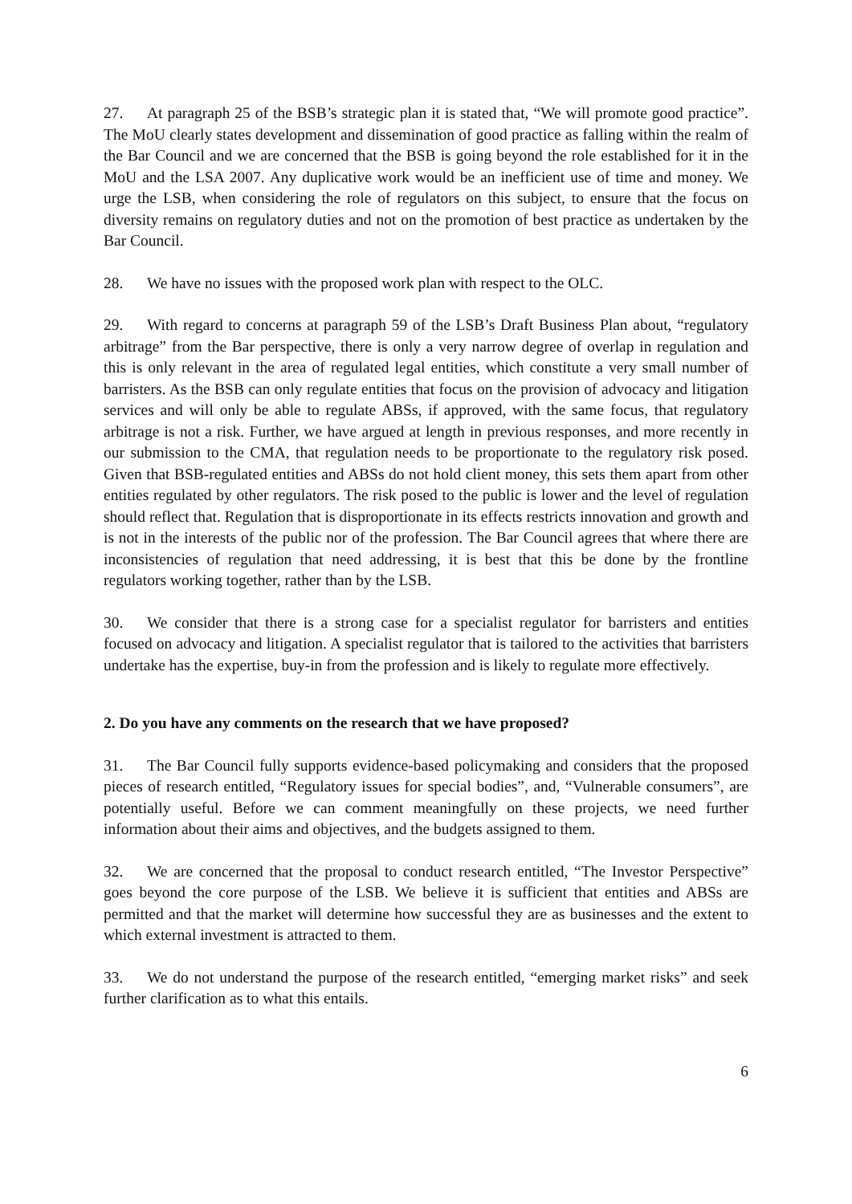27. At paragraph 25 of the BSB’s strategic plan it is stated that, “We will promote good practice”. The MoU clearly states development and dissemination of good practice as falling within the realm of the Bar Council and we are concerned that the BSB is going beyond the role established for it in the MoU and the LSA 2007. Any duplicative work would be an inefficient use of time and money. We urge the LSB, when considering the role of regulators on this subject, to ensure that the focus on diversity remains on regulatory duties and not on the promotion of best practice as undertaken by the Bar Council.
28. We have no issues with the proposed work plan with respect to the OLC.
29. With regard to concerns at paragraph 59 of the LSB’s Draft Business Plan about, “regulatory arbitrage” from the Bar perspective, there is only a very narrow degree of overlap in regulation and this is only relevant in the area of regulated legal entities, which constitute a very small number of barristers. As the BSB can only regulate entities that focus on the provision of advocacy and litigation services and will only be able to regulate ABSs, if approved, with the same focus, that regulatory arbitrage is not a risk. Further, we have argued at length in previous responses, and more recently in our submission to the CMA, that regulation needs to be proportionate to the regulatory risk posed. Given that BSB-regulated entities and ABSs do not hold client money, this sets them apart from other entities regulated by other regulators. The risk posed to the public is lower and the level of regulation should reflect that. Regulation that is disproportionate in its effects restricts innovation and growth and is not in the interests of the public nor of the profession. The Bar Council agrees that where there are inconsistencies of regulation that need addressing, it is best that this be done by the frontline regulators working together, rather than by the LSB.
30. We consider that there is a strong case for a specialist regulator for barristers and entities focused on advocacy and litigation. A specialist regulator that is tailored to the activities that barristers undertake has the expertise, buy-in from the profession and is likely to regulate more effectively.
2. Do you have any comments on the research that we have proposed?
31. The Bar Council fully supports evidence-based policymaking and considers that the proposed pieces of research entitled, “Regulatory issues for special bodies”, and, “Vulnerable consumers”, are potentially useful. Before we can comment meaningfully on these projects, we need further information about their aims and objectives, and the budgets assigned to them.
32. We are concerned that the proposal to conduct research entitled, “The Investor Perspective” goes beyond the core purpose of the LSB. We believe it is sufficient that entities and ABSs are permitted and that the market will determine how successful they are as businesses and the extent to which external investment is attracted to them.
33. We do not understand the purpose of the research entitled, “emerging market risks” and seek further clarification as to what this entails.
6